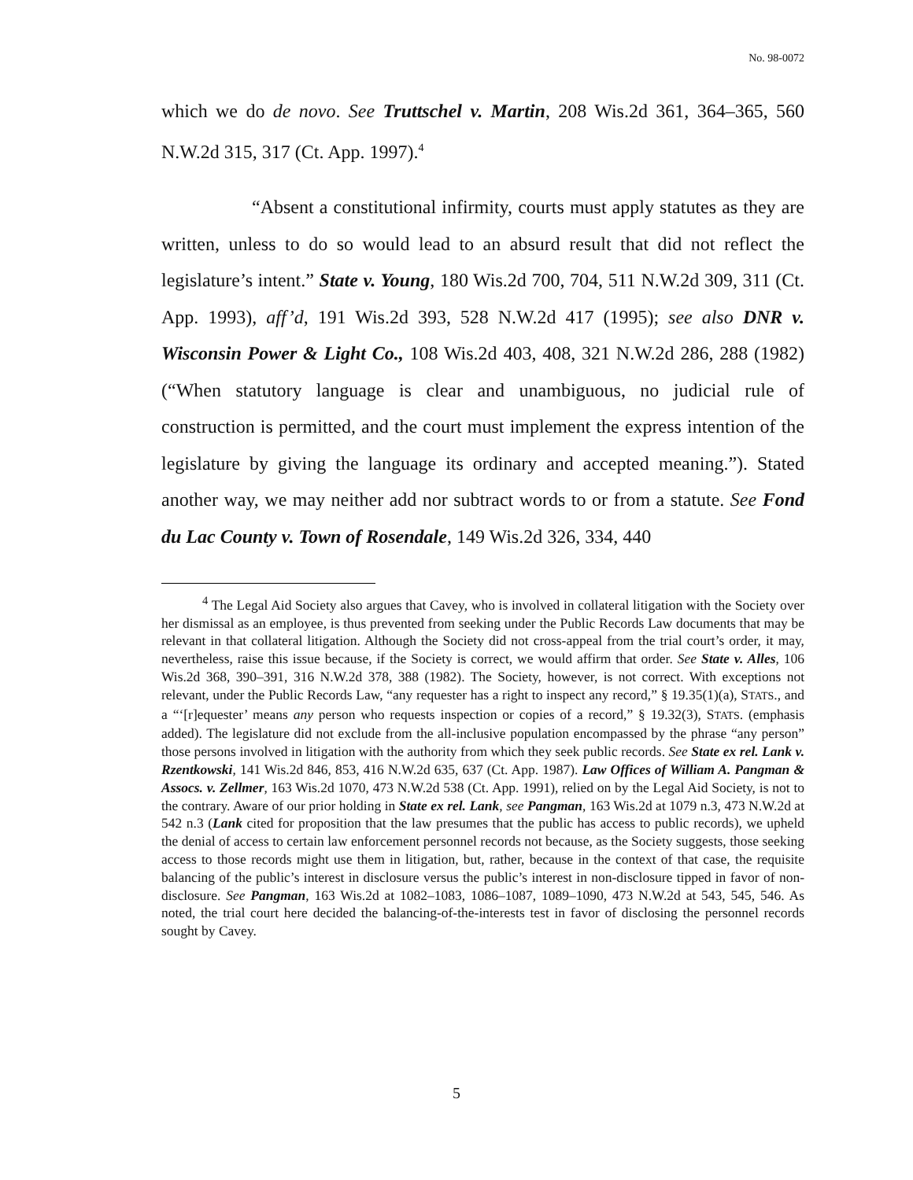No. 98-0072
which we do de novo. See Truttschel v. Martin, 208 Wis.2d 361, 364–365, 560 N.W.2d 315, 317 (Ct. App. 1997).<sup>4</sup>
“Absent a constitutional infirmity, courts must apply statutes as they are written, unless to do so would lead to an absurd result that did not reflect the legislature’s intent.” State v. Young, 180 Wis.2d 700, 704, 511 N.W.2d 309, 311 (Ct. App. 1993), aff’d, 191 Wis.2d 393, 528 N.W.2d 417 (1995); see also DNR v. Wisconsin Power & Light Co., 108 Wis.2d 403, 408, 321 N.W.2d 286, 288 (1982) (“When statutory language is clear and unambiguous, no judicial rule of construction is permitted, and the court must implement the express intention of the legislature by giving the language its ordinary and accepted meaning.”). Stated another way, we may neither add nor subtract words to or from a statute. See Fond du Lac County v. Town of Rosendale, 149 Wis.2d 326, 334, 440
<sup>4</sup> The Legal Aid Society also argues that Cavey, who is involved in collateral litigation with the Society over her dismissal as an employee, is thus prevented from seeking under the Public Records Law documents that may be relevant in that collateral litigation. Although the Society did not cross-appeal from the trial court’s order, it may, nevertheless, raise this issue because, if the Society is correct, we would affirm that order. See State v. Alles, 106 Wis.2d 368, 390–391, 316 N.W.2d 378, 388 (1982). The Society, however, is not correct. With exceptions not relevant, under the Public Records Law, “any requester has a right to inspect any record,” § 19.35(1)(a), STATS., and a “‘[r]equester’ means any person who requests inspection or copies of a record,” § 19.32(3), STATS. (emphasis added). The legislature did not exclude from the all-inclusive population encompassed by the phrase “any person” those persons involved in litigation with the authority from which they seek public records. See State ex rel. Lank v. Rzentkowski, 141 Wis.2d 846, 853, 416 N.W.2d 635, 637 (Ct. App. 1987). Law Offices of William A. Pangman & Assocs. v. Zellmer, 163 Wis.2d 1070, 473 N.W.2d 538 (Ct. App. 1991), relied on by the Legal Aid Society, is not to the contrary. Aware of our prior holding in State ex rel. Lank, see Pangman, 163 Wis.2d at 1079 n.3, 473 N.W.2d at 542 n.3 (Lank cited for proposition that the law presumes that the public has access to public records), we upheld the denial of access to certain law enforcement personnel records not because, as the Society suggests, those seeking access to those records might use them in litigation, but, rather, because in the context of that case, the requisite balancing of the public’s interest in disclosure versus the public’s interest in non-disclosure tipped in favor of non-disclosure. See Pangman, 163 Wis.2d at 1082–1083, 1086–1087, 1089–1090, 473 N.W.2d at 543, 545, 546. As noted, the trial court here decided the balancing-of-the-interests test in favor of disclosing the personnel records sought by Cavey.
5